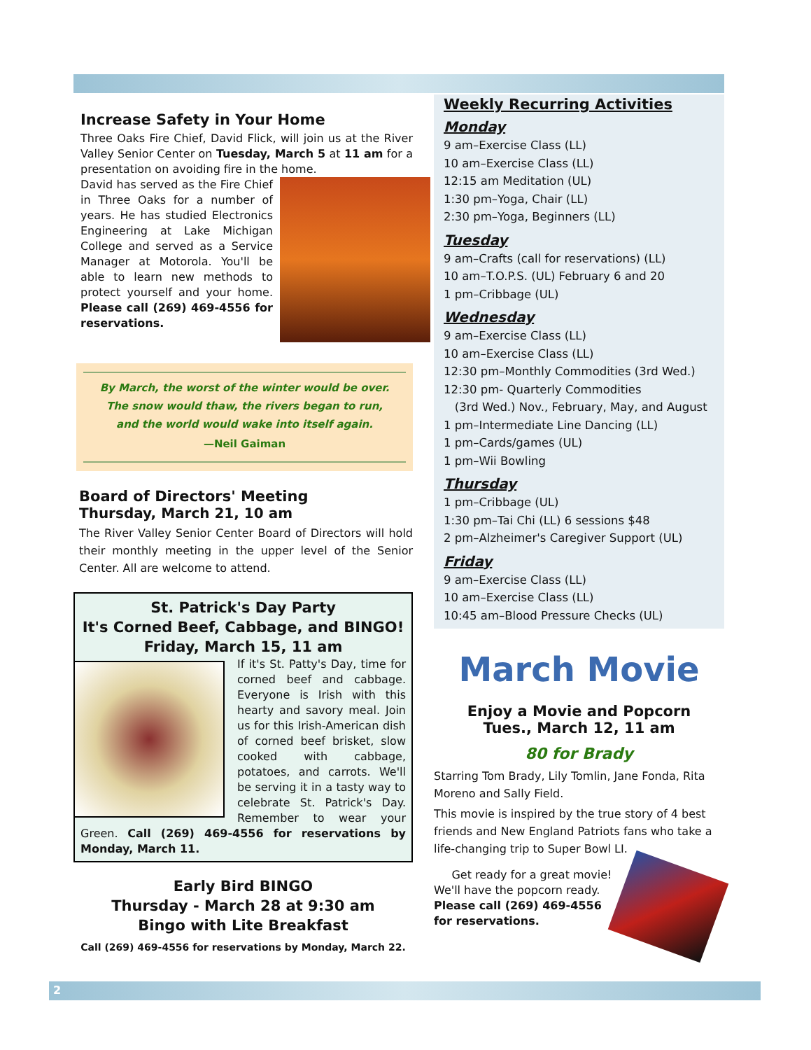Increase Safety in Your Home
Three Oaks Fire Chief, David Flick, will join us at the River Valley Senior Center on Tuesday, March 5 at 11 am for a presentation on avoiding fire in the home.
David has served as the Fire Chief in Three Oaks for a number of years. He has studied Electronics Engineering at Lake Michigan College and served as a Service Manager at Motorola. You'll be able to learn new methods to protect yourself and your home. Please call (269) 469-4556 for reservations.
By March, the worst of the winter would be over.
The snow would thaw, the rivers began to run,
and the world would wake into itself again.
—Neil Gaiman
Board of Directors' Meeting
Thursday, March 21, 10 am
The River Valley Senior Center Board of Directors will hold their monthly meeting in the upper level of the Senior Center. All are welcome to attend.
St. Patrick's Day Party
It's Corned Beef, Cabbage, and BINGO!
Friday, March 15, 11 am
If it's St. Patty's Day, time for corned beef and cabbage. Everyone is Irish with this hearty and savory meal. Join us for this Irish-American dish of corned beef brisket, slow cooked with cabbage, potatoes, and carrots. We'll be serving it in a tasty way to celebrate St. Patrick's Day. Remember to wear your Green. Call (269) 469-4556 for reservations by Monday, March 11.
Early Bird BINGO
Thursday - March 28 at 9:30 am
Bingo with Lite Breakfast
Call (269) 469-4556 for reservations by Monday, March 22.
Weekly Recurring Activities
Monday
9 am–Exercise Class (LL)
10 am–Exercise Class (LL)
12:15 am Meditation (UL)
1:30 pm–Yoga, Chair (LL)
2:30 pm–Yoga, Beginners (LL)
Tuesday
9 am–Crafts (call for reservations) (LL)
10 am–T.O.P.S. (UL) February 6 and 20
1 pm–Cribbage (UL)
Wednesday
9 am–Exercise Class (LL)
10 am–Exercise Class (LL)
12:30 pm–Monthly Commodities (3rd Wed.)
12:30 pm- Quarterly Commodities
(3rd Wed.) Nov., February, May, and August
1 pm–Intermediate Line Dancing (LL)
1 pm–Cards/games (UL)
1 pm–Wii Bowling
Thursday
1 pm–Cribbage (UL)
1:30 pm–Tai Chi (LL) 6 sessions $48
2 pm–Alzheimer's Caregiver Support (UL)
Friday
9 am–Exercise Class (LL)
10 am–Exercise Class (LL)
10:45 am–Blood Pressure Checks (UL)
March Movie
Enjoy a Movie and Popcorn
Tues., March 12, 11 am
80 for Brady
Starring Tom Brady, Lily Tomlin, Jane Fonda, Rita Moreno and Sally Field.
This movie is inspired by the true story of 4 best friends and New England Patriots fans who take a life-changing trip to Super Bowl LI.
Get ready for a great movie! We'll have the popcorn ready. Please call (269) 469-4556 for reservations.
2